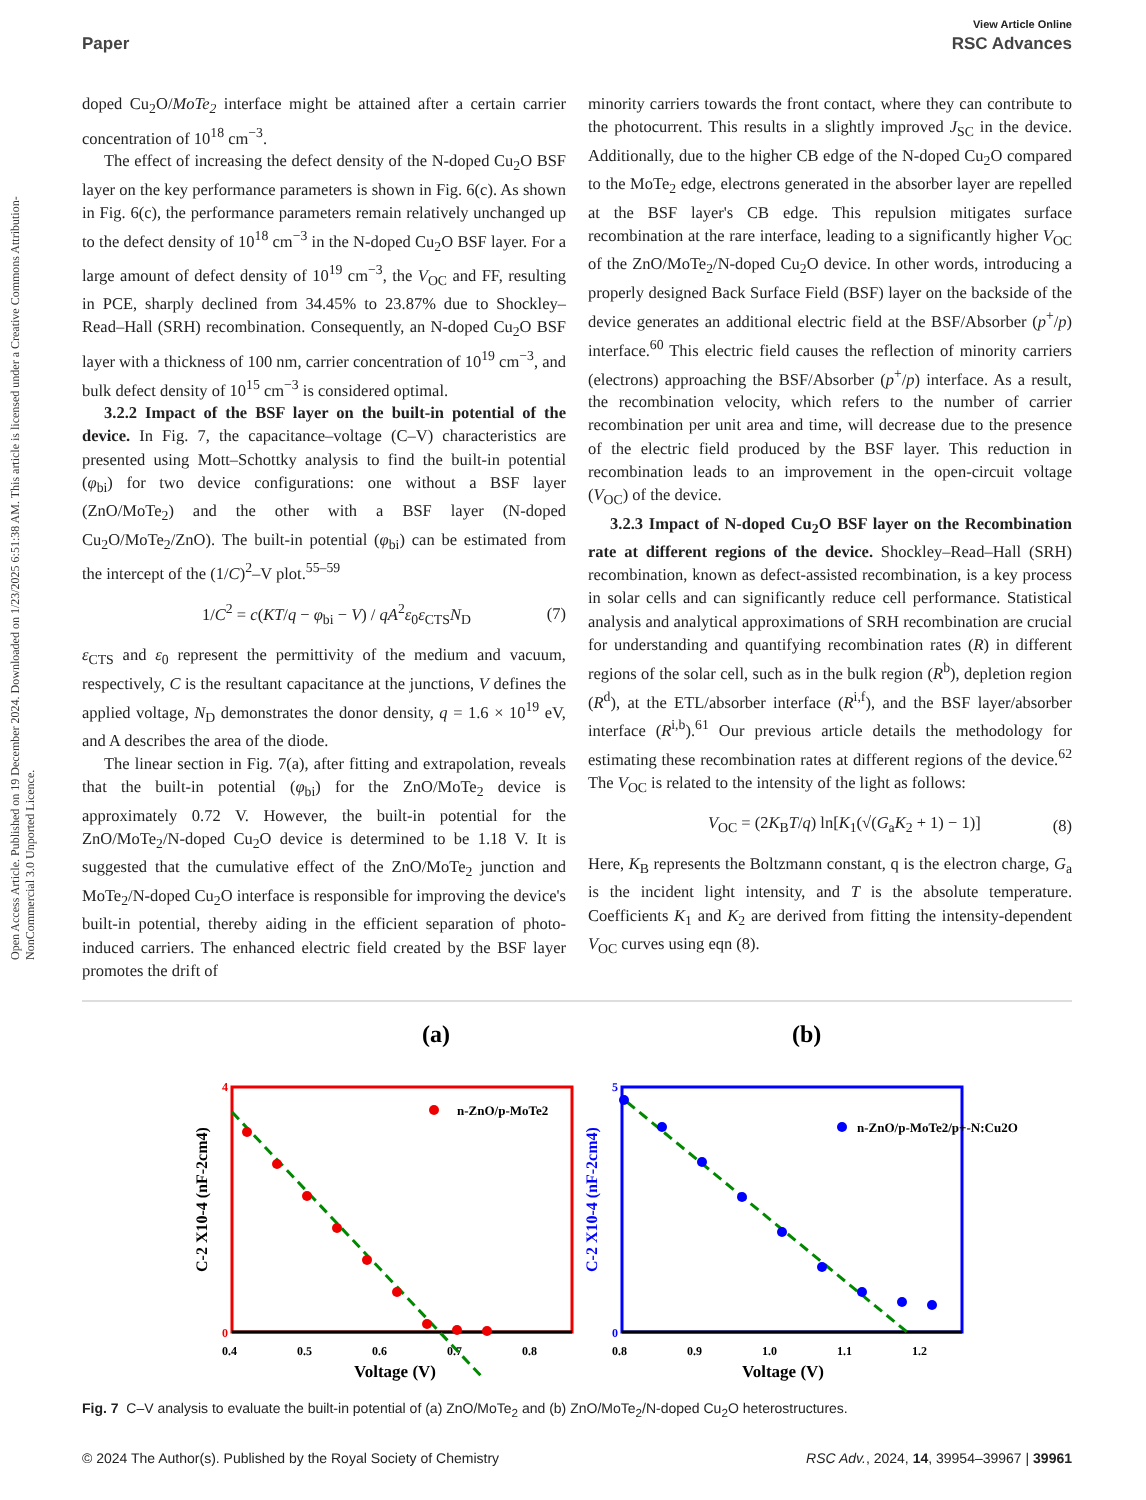View Article Online
Paper RSC Advances
Open Access Article. Published on 19 December 2024. Downloaded on 1/23/2025 6:51:38 AM. This article is licensed under a Creative Commons Attribution-NonCommercial 3.0 Unported Licence.
doped Cu<sub>2</sub>O/MoTe<sub>2</sub> interface might be attained after a certain carrier concentration of 10<sup>18</sup> cm<sup>−3</sup>.
The effect of increasing the defect density of the N-doped Cu<sub>2</sub>O BSF layer on the key performance parameters is shown in Fig. 6(c). As shown in Fig. 6(c), the performance parameters remain relatively unchanged up to the defect density of 10<sup>18</sup> cm<sup>−3</sup> in the N-doped Cu<sub>2</sub>O BSF layer. For a large amount of defect density of 10<sup>19</sup> cm<sup>−3</sup>, the V<sub>OC</sub> and FF, resulting in PCE, sharply declined from 34.45% to 23.87% due to Shockley–Read–Hall (SRH) recombination. Consequently, an N-doped Cu<sub>2</sub>O BSF layer with a thickness of 100 nm, carrier concentration of 10<sup>19</sup> cm<sup>−3</sup>, and bulk defect density of 10<sup>15</sup> cm<sup>−3</sup> is considered optimal.
3.2.2 Impact of the BSF layer on the built-in potential of the device. In Fig. 7, the capacitance–voltage (C–V) characteristics are presented using Mott–Schottky analysis to find the built-in potential (φ<sub>bi</sub>) for two device configurations: one without a BSF layer (ZnO/MoTe<sub>2</sub>) and the other with a BSF layer (N-doped Cu<sub>2</sub>O/MoTe<sub>2</sub>/ZnO). The built-in potential (φ<sub>bi</sub>) can be estimated from the intercept of the (1/C)<sup>2</sup>–V plot.<sup>55–59</sup>
1/C<sup>2</sup> = c(KT/q − φ<sub>bi</sub> − V) / qA<sup>2</sup>ε<sub>0</sub>ε<sub>CTS</sub>N<sub>D</sub> (7)
ε<sub>CTS</sub> and ε<sub>0</sub> represent the permittivity of the medium and vacuum, respectively, C is the resultant capacitance at the junctions, V defines the applied voltage, N<sub>D</sub> demonstrates the donor density, q = 1.6 × 10<sup>19</sup> eV, and A describes the area of the diode.
The linear section in Fig. 7(a), after fitting and extrapolation, reveals that the built-in potential (φ<sub>bi</sub>) for the ZnO/MoTe<sub>2</sub> device is approximately 0.72 V. However, the built-in potential for the ZnO/MoTe<sub>2</sub>/N-doped Cu<sub>2</sub>O device is determined to be 1.18 V. It is suggested that the cumulative effect of the ZnO/MoTe<sub>2</sub> junction and MoTe<sub>2</sub>/N-doped Cu<sub>2</sub>O interface is responsible for improving the device's built-in potential, thereby aiding in the efficient separation of photo-induced carriers. The enhanced electric field created by the BSF layer promotes the drift of
minority carriers towards the front contact, where they can contribute to the photocurrent. This results in a slightly improved J<sub>SC</sub> in the device. Additionally, due to the higher CB edge of the N-doped Cu<sub>2</sub>O compared to the MoTe<sub>2</sub> edge, electrons generated in the absorber layer are repelled at the BSF layer's CB edge. This repulsion mitigates surface recombination at the rare interface, leading to a significantly higher V<sub>OC</sub> of the ZnO/MoTe<sub>2</sub>/N-doped Cu<sub>2</sub>O device. In other words, introducing a properly designed Back Surface Field (BSF) layer on the backside of the device generates an additional electric field at the BSF/Absorber (p<sup>+</sup>/p) interface.<sup>60</sup> This electric field causes the reflection of minority carriers (electrons) approaching the BSF/Absorber (p<sup>+</sup>/p) interface. As a result, the recombination velocity, which refers to the number of carrier recombination per unit area and time, will decrease due to the presence of the electric field produced by the BSF layer. This reduction in recombination leads to an improvement in the open-circuit voltage (V<sub>OC</sub>) of the device.
3.2.3 Impact of N-doped Cu<sub>2</sub>O BSF layer on the Recombination rate at different regions of the device. Shockley–Read–Hall (SRH) recombination, known as defect-assisted recombination, is a key process in solar cells and can significantly reduce cell performance. Statistical analysis and analytical approximations of SRH recombination are crucial for understanding and quantifying recombination rates (R) in different regions of the solar cell, such as in the bulk region (R<sup>b</sup>), depletion region (R<sup>d</sup>), at the ETL/absorber interface (R<sup>i,f</sup>), and the BSF layer/absorber interface (R<sup>i,b</sup>).<sup>61</sup> Our previous article details the methodology for estimating these recombination rates at different regions of the device.<sup>62</sup> The V<sub>OC</sub> is related to the intensity of the light as follows:
V<sub>OC</sub> = (2K<sub>B</sub>T/q) ln[K<sub>1</sub>(√(G<sub>a</sub>K<sub>2</sub> + 1) − 1)] (8)
Here, K<sub>B</sub> represents the Boltzmann constant, q is the electron charge, G<sub>a</sub> is the incident light intensity, and T is the absolute temperature. Coefficients K<sub>1</sub> and K<sub>2</sub> are derived from fitting the intensity-dependent V<sub>OC</sub> curves using eqn (8).
(a)
(b)
n-ZnO/p-MoTe2
4
0
0.4
0.5
0.6
0.7
0.8
Voltage (V)
C-2 X10-4 (nF-2cm4)
n-ZnO/p-MoTe2/p+-N:Cu2O
5
0
0.8
0.9
1.0
1.1
1.2
Voltage (V)
C-2 X10-4 (nF-2cm4)
Fig. 7 C–V analysis to evaluate the built-in potential of (a) ZnO/MoTe<sub>2</sub> and (b) ZnO/MoTe<sub>2</sub>/N-doped Cu<sub>2</sub>O heterostructures.
© 2024 The Author(s). Published by the Royal Society of Chemistry RSC Adv., 2024, 14, 39954–39967 | 39961